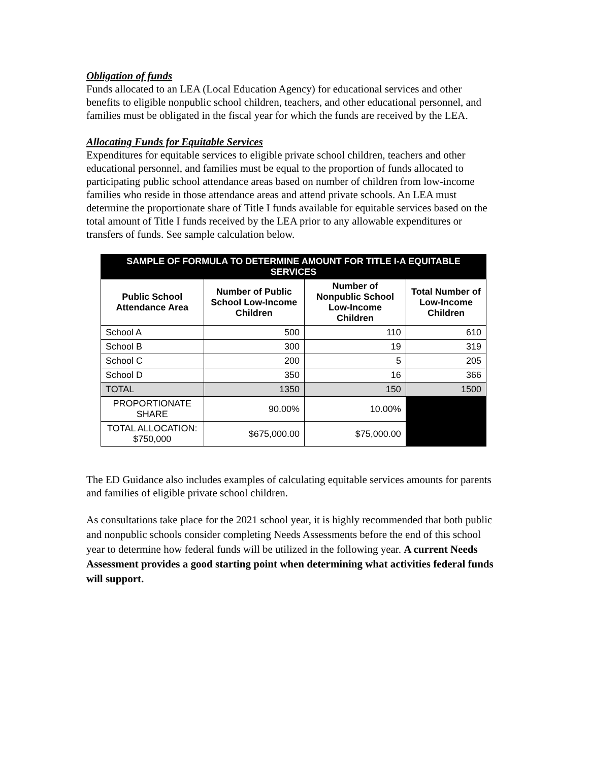Obligation of funds
Funds allocated to an LEA (Local Education Agency) for educational services and other benefits to eligible nonpublic school children, teachers, and other educational personnel, and families must be obligated in the fiscal year for which the funds are received by the LEA.
Allocating Funds for Equitable Services
Expenditures for equitable services to eligible private school children, teachers and other educational personnel, and families must be equal to the proportion of funds allocated to participating public school attendance areas based on number of children from low-income families who reside in those attendance areas and attend private schools. An LEA must determine the proportionate share of Title I funds available for equitable services based on the total amount of Title I funds received by the LEA prior to any allowable expenditures or transfers of funds. See sample calculation below.
| SAMPLE OF FORMULA TO DETERMINE AMOUNT FOR TITLE I-A EQUITABLE SERVICES | | | |
| --- | --- | --- | --- |
| Public School Attendance Area | Number of Public School Low-Income Children | Number of Nonpublic School Low-Income Children | Total Number of Low-Income Children |
| School A | 500 | 110 | 610 |
| School B | 300 | 19 | 319 |
| School C | 200 | 5 | 205 |
| School D | 350 | 16 | 366 |
| TOTAL | 1350 | 150 | 1500 |
| PROPORTIONATE SHARE | 90.00% | 10.00% | |
| TOTAL ALLOCATION: $750,000 | $675,000.00 | $75,000.00 | |
The ED Guidance also includes examples of calculating equitable services amounts for parents and families of eligible private school children.
As consultations take place for the 2021 school year, it is highly recommended that both public and nonpublic schools consider completing Needs Assessments before the end of this school year to determine how federal funds will be utilized in the following year. A current Needs Assessment provides a good starting point when determining what activities federal funds will support.